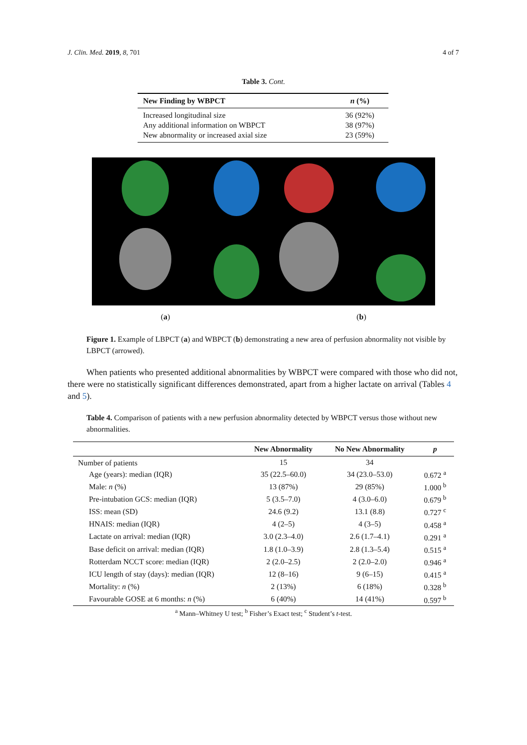J. Clin. Med. 2019, 8, 701 4 of 7
Table 3. Cont.
| New Finding by WBPCT | n (%) |
| --- | --- |
| Increased longitudinal size | 36 (92%) |
| Any additional information on WBPCT | 38 (97%) |
| New abnormality or increased axial size | 23 (59%) |
(a) (b)
Figure 1. Example of LBPCT (a) and WBPCT (b) demonstrating a new area of perfusion abnormality not visible by LBPCT (arrowed).
When patients who presented additional abnormalities by WBPCT were compared with those who did not, there were no statistically significant differences demonstrated, apart from a higher lactate on arrival (Tables 4 and 5).
Table 4. Comparison of patients with a new perfusion abnormality detected by WBPCT versus those without new abnormalities.
| | New Abnormality | No New Abnormality | p |
| --- | --- | --- | --- |
| Number of patients | 15 | 34 | |
| Age (years): median (IQR) | 35 (22.5–60.0) | 34 (23.0–53.0) | 0.672 <sup>a</sup> |
| Male: n (%) | 13 (87%) | 29 (85%) | 1.000 <sup>b</sup> |
| Pre-intubation GCS: median (IQR) | 5 (3.5–7.0) | 4 (3.0–6.0) | 0.679 <sup>b</sup> |
| ISS: mean (SD) | 24.6 (9.2) | 13.1 (8.8) | 0.727 <sup>c</sup> |
| HNAIS: median (IQR) | 4 (2–5) | 4 (3–5) | 0.458 <sup>a</sup> |
| Lactate on arrival: median (IQR) | 3.0 (2.3–4.0) | 2.6 (1.7–4.1) | 0.291 <sup>a</sup> |
| Base deficit on arrival: median (IQR) | 1.8 (1.0–3.9) | 2.8 (1.3–5.4) | 0.515 <sup>a</sup> |
| Rotterdam NCCT score: median (IQR) | 2 (2.0–2.5) | 2 (2.0–2.0) | 0.946 <sup>a</sup> |
| ICU length of stay (days): median (IQR) | 12 (8–16) | 9 (6–15) | 0.415 <sup>a</sup> |
| Mortality: n (%) | 2 (13%) | 6 (18%) | 0.328 <sup>b</sup> |
| Favourable GOSE at 6 months: n (%) | 6 (40%) | 14 (41%) | 0.597 <sup>b</sup> |
<sup>a</sup> Mann–Whitney U test; <sup>b</sup> Fisher’s Exact test; <sup>c</sup> Student’s t-test.